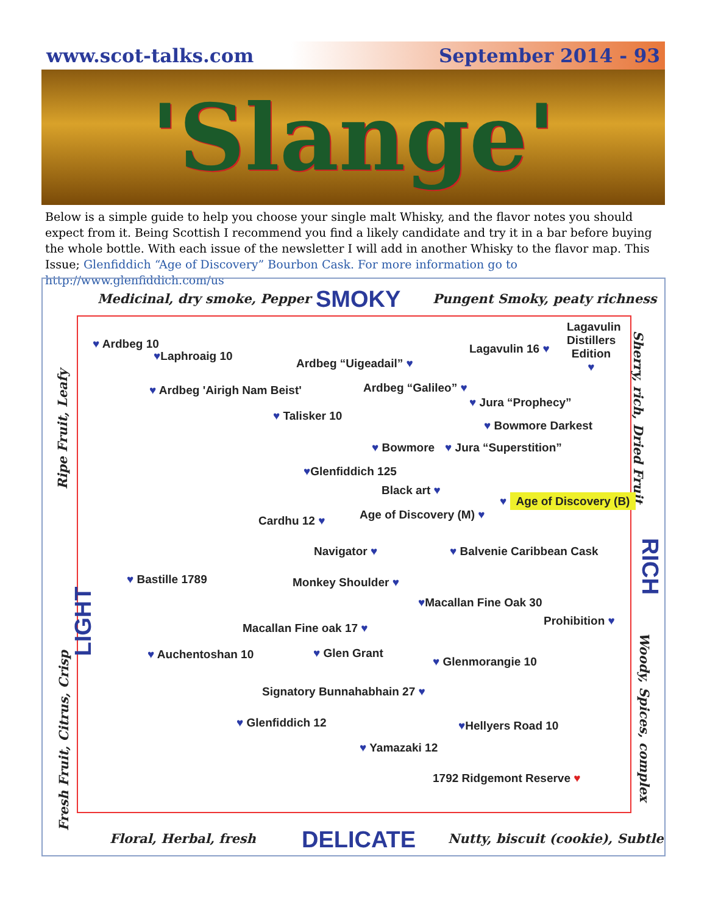www.scot-talks.com September 2014 - 93
'Slange'
Below is a simple guide to help you choose your single malt Whisky, and the flavor notes you should expect from it. Being Scottish I recommend you find a likely candidate and try it in a bar before buying the whole bottle. With each issue of the newsletter I will add in another Whisky to the flavor map. This Issue; Glenfiddich “Age of Discovery” Bourbon Cask. For more information go to http://www.glenfiddich.com/us
Medicinal, dry smoke, Pepper SMOKY Pungent Smoky, peaty richness
Ripe Fruit, Leafy
LIGHT
Fresh Fruit, Citrus, Crisp
Sherry, rich, Dried Fruit
RICH
Woody, Spices, complex
♥ Ardbeg 10
♥Laphroaig 10
Ardbeg “Uigeadail” ♥
Lagavulin 16 ♥
Lagavulin Distillers Edition ♥
♥ Ardbeg 'Airigh Nam Beist' Ardbeg “Galileo” ♥
♥ Jura “Prophecy”
♥ Talisker 10
♥ Bowmore Darkest
♥ Bowmore ♥ Jura “Superstition”
♥Glenfiddich 125
Black art ♥
♥ Age of Discovery (B)
Age of Discovery (M) ♥
Cardhu 12 ♥
Navigator ♥ ♥ Balvenie Caribbean Cask
♥ Bastille 1789 Monkey Shoulder ♥
♥Macallan Fine Oak 30
Prohibition ♥
Macallan Fine oak 17 ♥
♥ Auchentoshan 10 ♥ Glen Grant
♥ Glenmorangie 10
Signatory Bunnahabhain 27 ♥
♥ Glenfiddich 12 ♥Hellyers Road 10
♥ Yamazaki 12
1792 Ridgemont Reserve ♥
Floral, Herbal, fresh DELICATE Nutty, biscuit (cookie), Subtle